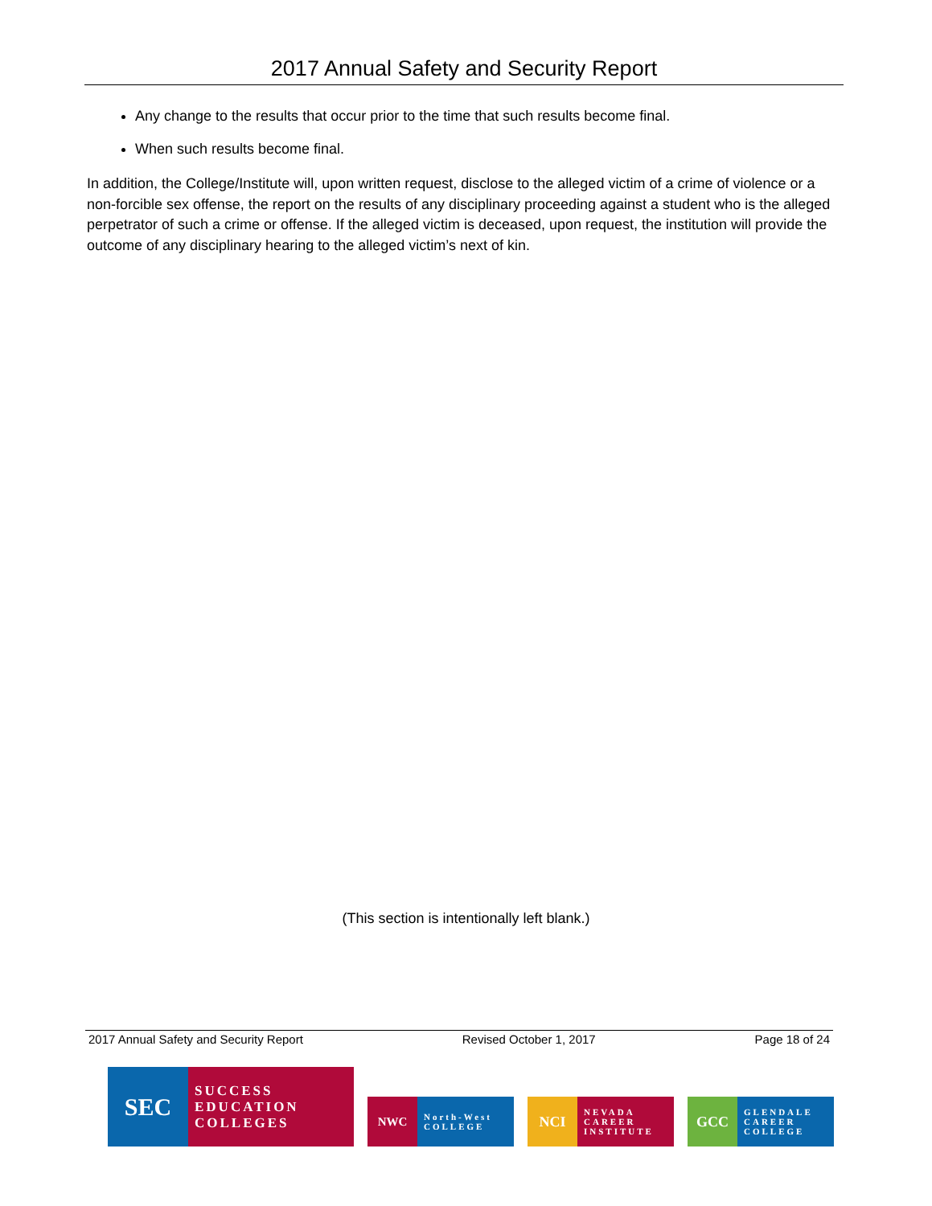2017 Annual Safety and Security Report
Any change to the results that occur prior to the time that such results become final.
When such results become final.
In addition, the College/Institute will, upon written request, disclose to the alleged victim of a crime of violence or a non-forcible sex offense, the report on the results of any disciplinary proceeding against a student who is the alleged perpetrator of such a crime or offense. If the alleged victim is deceased, upon request, the institution will provide the outcome of any disciplinary hearing to the alleged victim’s next of kin.
(This section is intentionally left blank.)
2017 Annual Safety and Security Report Revised October 1, 2017 Page 18 of 24
SEC
SUCCESS EDUCATION COLLEGES
NWC
North-West COLLEGE
NCI
NEVADA CAREER INSTITUTE
GCC
GLENDALE CAREER COLLEGE